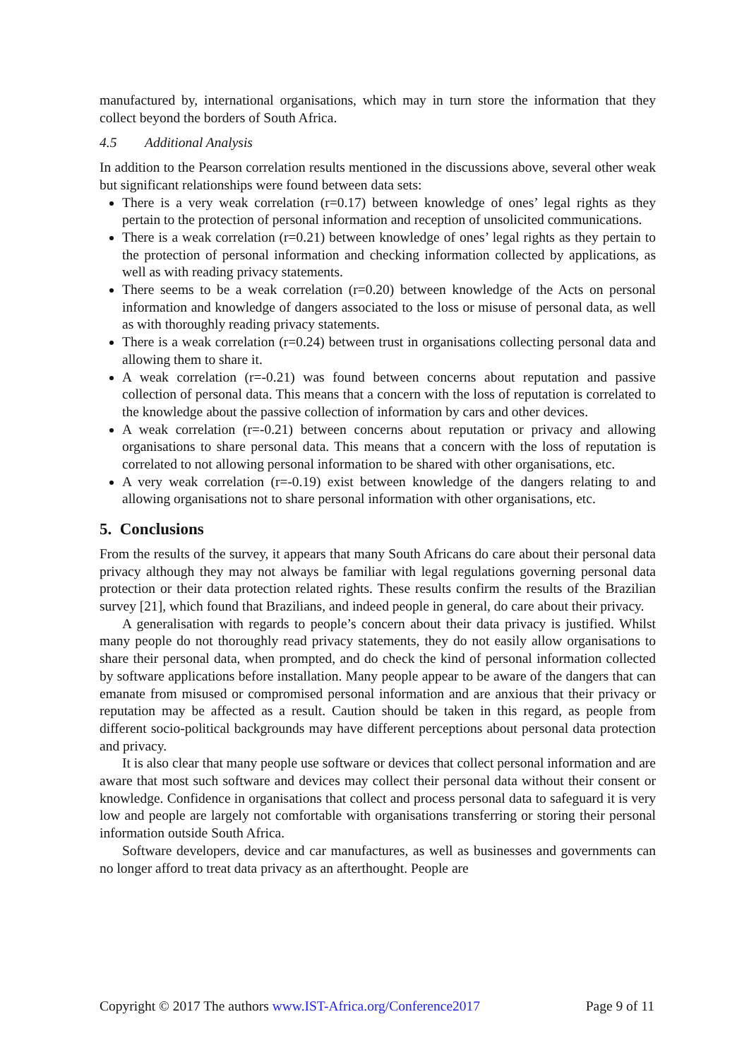manufactured by, international organisations, which may in turn store the information that they collect beyond the borders of South Africa.
4.5 Additional Analysis
In addition to the Pearson correlation results mentioned in the discussions above, several other weak but significant relationships were found between data sets:
There is a very weak correlation (r=0.17) between knowledge of ones’ legal rights as they pertain to the protection of personal information and reception of unsolicited communications.
There is a weak correlation (r=0.21) between knowledge of ones’ legal rights as they pertain to the protection of personal information and checking information collected by applications, as well as with reading privacy statements.
There seems to be a weak correlation (r=0.20) between knowledge of the Acts on personal information and knowledge of dangers associated to the loss or misuse of personal data, as well as with thoroughly reading privacy statements.
There is a weak correlation (r=0.24) between trust in organisations collecting personal data and allowing them to share it.
A weak correlation (r=-0.21) was found between concerns about reputation and passive collection of personal data. This means that a concern with the loss of reputation is correlated to the knowledge about the passive collection of information by cars and other devices.
A weak correlation (r=-0.21) between concerns about reputation or privacy and allowing organisations to share personal data. This means that a concern with the loss of reputation is correlated to not allowing personal information to be shared with other organisations, etc.
A very weak correlation (r=-0.19) exist between knowledge of the dangers relating to and allowing organisations not to share personal information with other organisations, etc.
5. Conclusions
From the results of the survey, it appears that many South Africans do care about their personal data privacy although they may not always be familiar with legal regulations governing personal data protection or their data protection related rights. These results confirm the results of the Brazilian survey [21], which found that Brazilians, and indeed people in general, do care about their privacy.
A generalisation with regards to people’s concern about their data privacy is justified. Whilst many people do not thoroughly read privacy statements, they do not easily allow organisations to share their personal data, when prompted, and do check the kind of personal information collected by software applications before installation. Many people appear to be aware of the dangers that can emanate from misused or compromised personal information and are anxious that their privacy or reputation may be affected as a result. Caution should be taken in this regard, as people from different socio-political backgrounds may have different perceptions about personal data protection and privacy.
It is also clear that many people use software or devices that collect personal information and are aware that most such software and devices may collect their personal data without their consent or knowledge. Confidence in organisations that collect and process personal data to safeguard it is very low and people are largely not comfortable with organisations transferring or storing their personal information outside South Africa.
Software developers, device and car manufactures, as well as businesses and governments can no longer afford to treat data privacy as an afterthought. People are
Copyright © 2017 The authors www.IST-Africa.org/Conference2017 Page 9 of 11